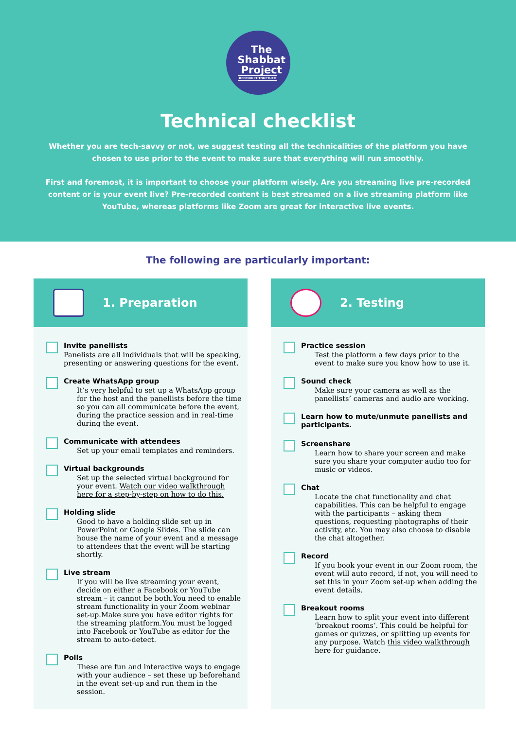The
Shabbat
Project
KEEPING IT TOGETHER
Technical checklist
Whether you are tech-savvy or not, we suggest testing all the technicalities of the platform you have chosen to use prior to the event to make sure that everything will run smoothly.
First and foremost, it is important to choose your platform wisely. Are you streaming live pre-recorded content or is your event live? Pre-recorded content is best streamed on a live streaming platform like YouTube, whereas platforms like Zoom are great for interactive live events.
The following are particularly important:
1. Preparation
Invite panellists
Panelists are all individuals that will be speaking, presenting or answering questions for the event.
Create WhatsApp group
It’s very helpful to set up a WhatsApp group for the host and the panellists before the time so you can all communicate before the event, during the practice session and in real-time during the event.
Communicate with attendees
Set up your email templates and reminders.
Virtual backgrounds
Set up the selected virtual background for your event. Watch our video walkthrough here for a step-by-step on how to do this.
Holding slide
Good to have a holding slide set up in PowerPoint or Google Slides. The slide can house the name of your event and a message to attendees that the event will be starting shortly.
Live stream
If you will be live streaming your event, decide on either a Facebook or YouTube stream – it cannot be both.You need to enable stream functionality in your Zoom webinar set-up.Make sure you have editor rights for the streaming platform.You must be logged into Facebook or YouTube as editor for the stream to auto-detect.
Polls
These are fun and interactive ways to engage with your audience – set these up beforehand in the event set-up and run them in the session.
2. Testing
Practice session
Test the platform a few days prior to the event to make sure you know how to use it.
Sound check
Make sure your camera as well as the panellists’ cameras and audio are working.
Learn how to mute/unmute panellists and participants.
Screenshare
Learn how to share your screen and make sure you share your computer audio too for music or videos.
Chat
Locate the chat functionality and chat capabilities. This can be helpful to engage with the participants – asking them questions, requesting photographs of their activity, etc. You may also choose to disable the chat altogether.
Record
If you book your event in our Zoom room, the event will auto record, if not, you will need to set this in your Zoom set-up when adding the event details.
Breakout rooms
Learn how to split your event into different ‘breakout rooms’. This could be helpful for games or quizzes, or splitting up events for any purpose. Watch this video walkthrough here for guidance.